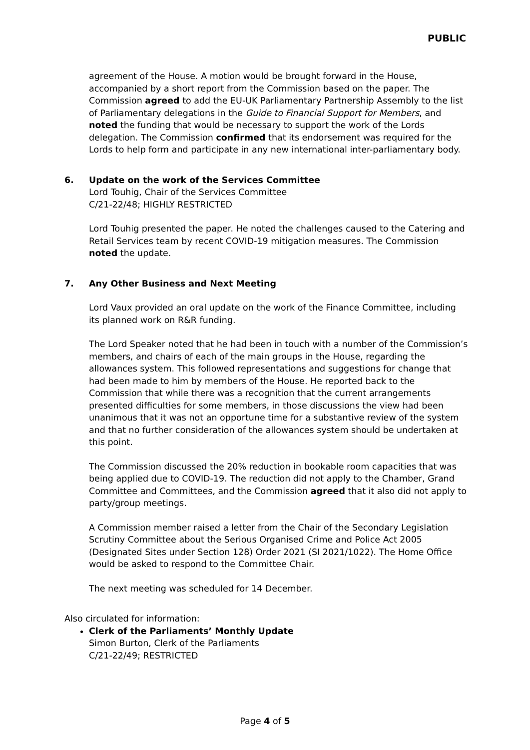PUBLIC
agreement of the House. A motion would be brought forward in the House, accompanied by a short report from the Commission based on the paper. The Commission agreed to add the EU-UK Parliamentary Partnership Assembly to the list of Parliamentary delegations in the Guide to Financial Support for Members, and noted the funding that would be necessary to support the work of the Lords delegation. The Commission confirmed that its endorsement was required for the Lords to help form and participate in any new international inter-parliamentary body.
6. Update on the work of the Services Committee
Lord Touhig, Chair of the Services Committee
C/21-22/48; HIGHLY RESTRICTED
Lord Touhig presented the paper. He noted the challenges caused to the Catering and Retail Services team by recent COVID-19 mitigation measures. The Commission noted the update.
7. Any Other Business and Next Meeting
Lord Vaux provided an oral update on the work of the Finance Committee, including its planned work on R&R funding.
The Lord Speaker noted that he had been in touch with a number of the Commission’s members, and chairs of each of the main groups in the House, regarding the allowances system. This followed representations and suggestions for change that had been made to him by members of the House. He reported back to the Commission that while there was a recognition that the current arrangements presented difficulties for some members, in those discussions the view had been unanimous that it was not an opportune time for a substantive review of the system and that no further consideration of the allowances system should be undertaken at this point.
The Commission discussed the 20% reduction in bookable room capacities that was being applied due to COVID-19. The reduction did not apply to the Chamber, Grand Committee and Committees, and the Commission agreed that it also did not apply to party/group meetings.
A Commission member raised a letter from the Chair of the Secondary Legislation Scrutiny Committee about the Serious Organised Crime and Police Act 2005 (Designated Sites under Section 128) Order 2021 (SI 2021/1022). The Home Office would be asked to respond to the Committee Chair.
The next meeting was scheduled for 14 December.
Also circulated for information:
Clerk of the Parliaments’ Monthly Update
Simon Burton, Clerk of the Parliaments
C/21-22/49; RESTRICTED
Page 4 of 5